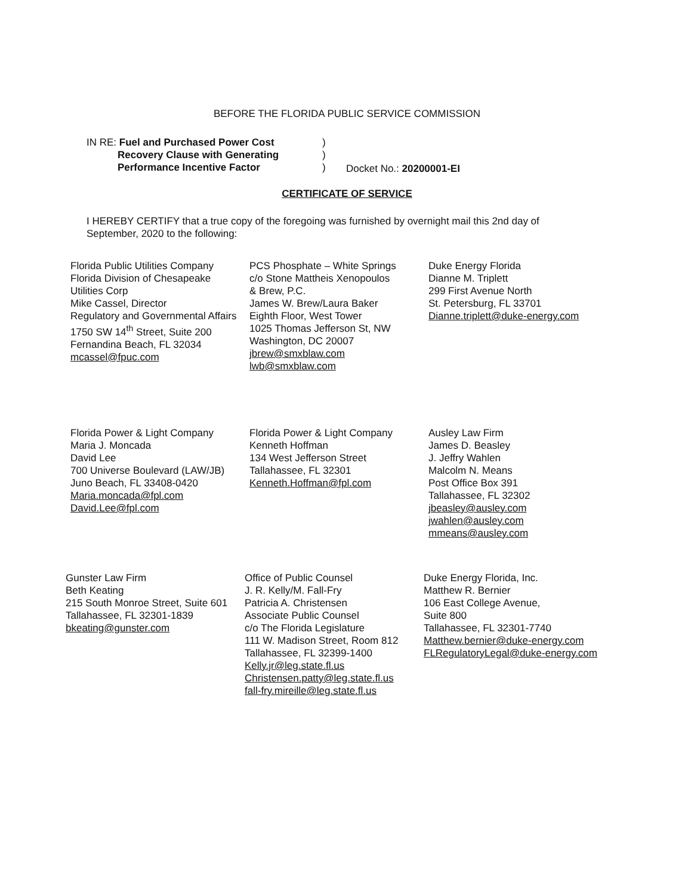BEFORE THE FLORIDA PUBLIC SERVICE COMMISSION
IN RE: Fuel and Purchased Power Cost
Recovery Clause with Generating
Performance Incentive Factor
)
)
)
Docket No.: 20200001-EI
CERTIFICATE OF SERVICE
I HEREBY CERTIFY that a true copy of the foregoing was furnished by overnight mail this 2nd day of September, 2020 to the following:
Florida Public Utilities Company
Florida Division of Chesapeake
Utilities Corp
Mike Cassel, Director
Regulatory and Governmental Affairs
1750 SW 14<sup>th</sup> Street, Suite 200
Fernandina Beach, FL 32034
mcassel@fpuc.com
PCS Phosphate – White Springs
c/o Stone Mattheis Xenopoulos
& Brew, P.C.
James W. Brew/Laura Baker
Eighth Floor, West Tower
1025 Thomas Jefferson St, NW
Washington, DC 20007
jbrew@smxblaw.com
lwb@smxblaw.com
Duke Energy Florida
Dianne M. Triplett
299 First Avenue North
St. Petersburg, FL 33701
Dianne.triplett@duke-energy.com
Florida Power & Light Company
Maria J. Moncada
David Lee
700 Universe Boulevard (LAW/JB)
Juno Beach, FL 33408-0420
Maria.moncada@fpl.com
David.Lee@fpl.com
Florida Power & Light Company
Kenneth Hoffman
134 West Jefferson Street
Tallahassee, FL 32301
Kenneth.Hoffman@fpl.com
Ausley Law Firm
James D. Beasley
J. Jeffry Wahlen
Malcolm N. Means
Post Office Box 391
Tallahassee, FL 32302
jbeasley@ausley.com
jwahlen@ausley.com
mmeans@ausley.com
Gunster Law Firm
Beth Keating
215 South Monroe Street, Suite 601
Tallahassee, FL 32301-1839
bkeating@gunster.com
Office of Public Counsel
J. R. Kelly/M. Fall-Fry
Patricia A. Christensen
Associate Public Counsel
c/o The Florida Legislature
111 W. Madison Street, Room 812
Tallahassee, FL 32399-1400
Kelly.jr@leg.state.fl.us
Christensen.patty@leg.state.fl.us
fall-fry.mireille@leg.state.fl.us
Duke Energy Florida, Inc.
Matthew R. Bernier
106 East College Avenue,
Suite 800
Tallahassee, FL 32301-7740
Matthew.bernier@duke-energy.com
FLRegulatoryLegal@duke-energy.com